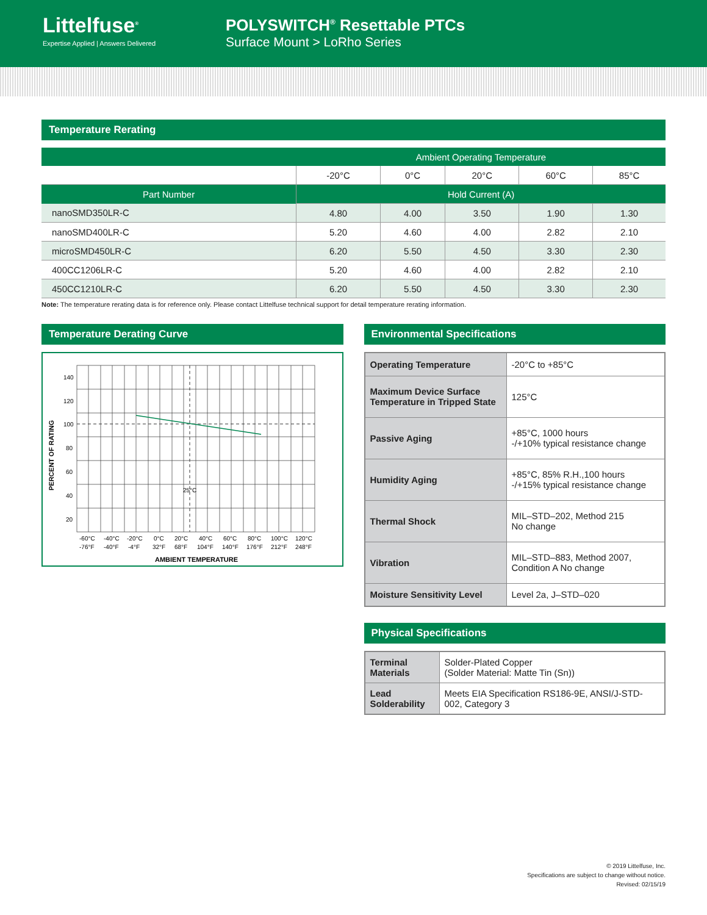Littelfuse<sup>®</sup>
Expertise Applied | Answers Delivered
POLYSWITCH<sup>®</sup> Resettable PTCs
Surface Mount > LoRho Series
Temperature Rerating
| | Ambient Operating Temperature | | | | |
| --- | --- | --- | --- | --- | --- |
| | -20°C | 0°C | 20°C | 60°C | 85°C |
| Part Number | Hold Current (A) | | | | |
| nanoSMD350LR-C | 4.80 | 4.00 | 3.50 | 1.90 | 1.30 |
| nanoSMD400LR-C | 5.20 | 4.60 | 4.00 | 2.82 | 2.10 |
| microSMD450LR-C | 6.20 | 5.50 | 4.50 | 3.30 | 2.30 |
| 400CC1206LR-C | 5.20 | 4.60 | 4.00 | 2.82 | 2.10 |
| 450CC1210LR-C | 6.20 | 5.50 | 4.50 | 3.30 | 2.30 |
Note: The temperature rerating data is for reference only. Please contact Littelfuse technical support for detail temperature rerating information.
Temperature Derating Curve
140
120
100
80
60
40
20
25°C
-60°C
-40°C
-20°C
0°C
20°C
40°C
60°C
80°C
100°C
120°C
-76°F
-40°F
-4°F
32°F
68°F
104°F
140°F
176°F
212°F
248°F
AMBIENT TEMPERATURE
PERCENT OF RATING
Environmental Specifications
| Operating Temperature | -20°C to +85°C |
| Maximum Device Surface Temperature in Tripped State | 125°C |
| Passive Aging | +85°C, 1000 hours -/+10% typical resistance change |
| Humidity Aging | +85°C, 85% R.H.,100 hours -/+15% typical resistance change |
| Thermal Shock | MIL–STD–202, Method 215 No change |
| Vibration | MIL–STD–883, Method 2007, Condition A No change |
| Moisture Sensitivity Level | Level 2a, J–STD–020 |
Physical Specifications
| Terminal Materials | Solder-Plated Copper (Solder Material: Matte Tin (Sn)) |
| Lead Solderability | Meets EIA Specification RS186-9E, ANSI/J-STD-002, Category 3 |
© 2019 Littelfuse, Inc.
Specifications are subject to change without notice.
Revised: 02/15/19